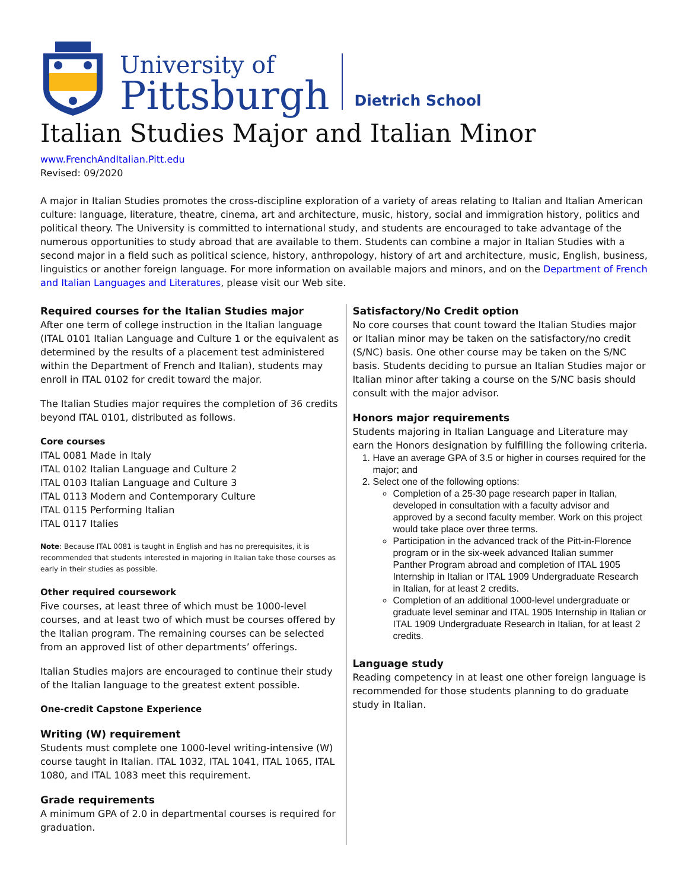University of
Pittsburgh
Dietrich School
Italian Studies Major and Italian Minor
www.FrenchAndItalian.Pitt.edu
Revised: 09/2020
A major in Italian Studies promotes the cross-discipline exploration of a variety of areas relating to Italian and Italian American culture: language, literature, theatre, cinema, art and architecture, music, history, social and immigration history, politics and political theory. The University is committed to international study, and students are encouraged to take advantage of the numerous opportunities to study abroad that are available to them. Students can combine a major in Italian Studies with a second major in a field such as political science, history, anthropology, history of art and architecture, music, English, business, linguistics or another foreign language. For more information on available majors and minors, and on the Department of French and Italian Languages and Literatures, please visit our Web site.
Required courses for the Italian Studies major
After one term of college instruction in the Italian language (ITAL 0101 Italian Language and Culture 1 or the equivalent as determined by the results of a placement test administered within the Department of French and Italian), students may enroll in ITAL 0102 for credit toward the major.
The Italian Studies major requires the completion of 36 credits beyond ITAL 0101, distributed as follows.
Core courses
ITAL 0081 Made in Italy
ITAL 0102 Italian Language and Culture 2
ITAL 0103 Italian Language and Culture 3
ITAL 0113 Modern and Contemporary Culture
ITAL 0115 Performing Italian
ITAL 0117 Italies
Note: Because ITAL 0081 is taught in English and has no prerequisites, it is recommended that students interested in majoring in Italian take those courses as early in their studies as possible.
Other required coursework
Five courses, at least three of which must be 1000-level courses, and at least two of which must be courses offered by the Italian program. The remaining courses can be selected from an approved list of other departments’ offerings.
Italian Studies majors are encouraged to continue their study of the Italian language to the greatest extent possible.
One-credit Capstone Experience
Writing (W) requirement
Students must complete one 1000-level writing-intensive (W) course taught in Italian. ITAL 1032, ITAL 1041, ITAL 1065, ITAL 1080, and ITAL 1083 meet this requirement.
Grade requirements
A minimum GPA of 2.0 in departmental courses is required for graduation.
Satisfactory/No Credit option
No core courses that count toward the Italian Studies major or Italian minor may be taken on the satisfactory/no credit (S/NC) basis. One other course may be taken on the S/NC basis. Students deciding to pursue an Italian Studies major or Italian minor after taking a course on the S/NC basis should consult with the major advisor.
Honors major requirements
Students majoring in Italian Language and Literature may earn the Honors designation by fulfilling the following criteria.
1. Have an average GPA of 3.5 or higher in courses required for the major; and
2. Select one of the following options:
Completion of a 25-30 page research paper in Italian, developed in consultation with a faculty advisor and approved by a second faculty member. Work on this project would take place over three terms.
Participation in the advanced track of the Pitt-in-Florence program or in the six-week advanced Italian summer Panther Program abroad and completion of ITAL 1905 Internship in Italian or ITAL 1909 Undergraduate Research in Italian, for at least 2 credits.
Completion of an additional 1000-level undergraduate or graduate level seminar and ITAL 1905 Internship in Italian or ITAL 1909 Undergraduate Research in Italian, for at least 2 credits.
Language study
Reading competency in at least one other foreign language is recommended for those students planning to do graduate study in Italian.